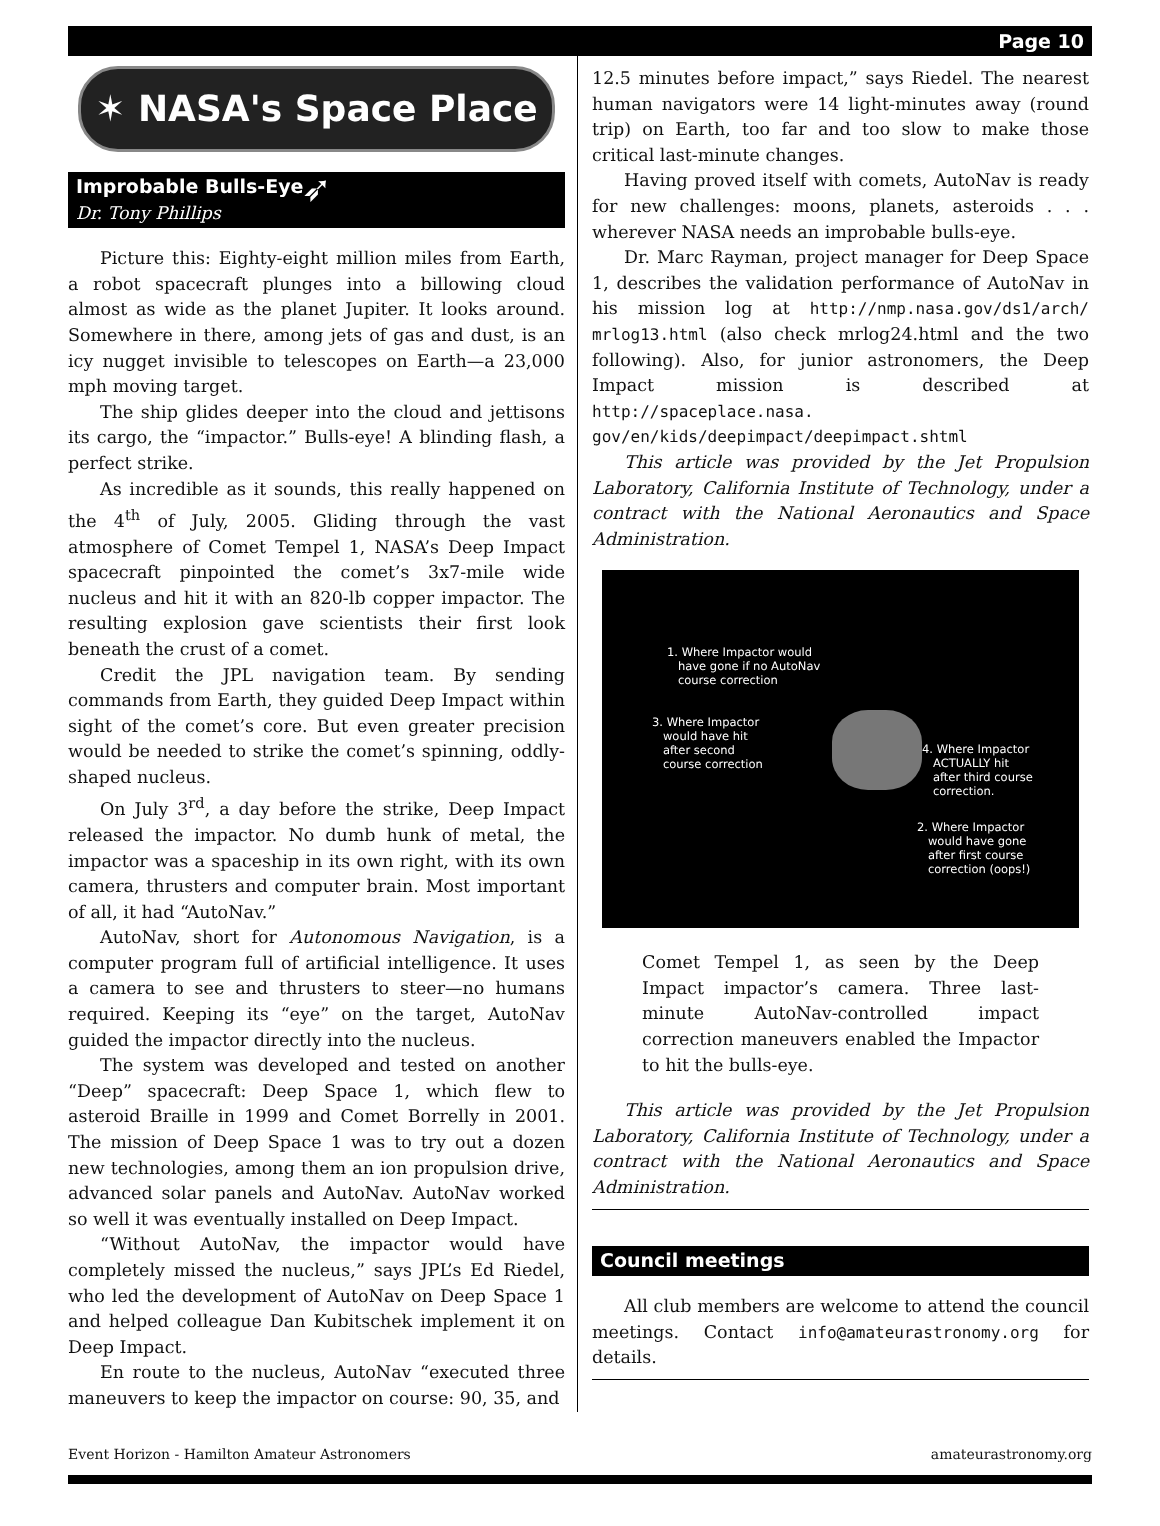Page 10
✶ NASA's Space Place ➶
Improbable Bulls-Eye
Dr. Tony Phillips
Picture this: Eighty-eight million miles from Earth, a robot spacecraft plunges into a billowing cloud almost as wide as the planet Jupiter. It looks around. Somewhere in there, among jets of gas and dust, is an icy nugget invisible to telescopes on Earth—a 23,000 mph moving target.
The ship glides deeper into the cloud and jettisons its cargo, the “impactor.” Bulls-eye! A blinding flash, a perfect strike.
As incredible as it sounds, this really happened on the 4<sup>th</sup> of July, 2005. Gliding through the vast atmosphere of Comet Tempel 1, NASA’s Deep Impact spacecraft pinpointed the comet’s 3x7-mile wide nucleus and hit it with an 820-lb copper impactor. The resulting explosion gave scientists their first look beneath the crust of a comet.
Credit the JPL navigation team. By sending commands from Earth, they guided Deep Impact within sight of the comet’s core. But even greater precision would be needed to strike the comet’s spinning, oddly-shaped nucleus.
On July 3<sup>rd</sup>, a day before the strike, Deep Impact released the impactor. No dumb hunk of metal, the impactor was a spaceship in its own right, with its own camera, thrusters and computer brain. Most important of all, it had “AutoNav.”
AutoNav, short for Autonomous Navigation, is a computer program full of artificial intelligence. It uses a camera to see and thrusters to steer—no humans required. Keeping its “eye” on the target, AutoNav guided the impactor directly into the nucleus.
The system was developed and tested on another “Deep” spacecraft: Deep Space 1, which flew to asteroid Braille in 1999 and Comet Borrelly in 2001. The mission of Deep Space 1 was to try out a dozen new technologies, among them an ion propulsion drive, advanced solar panels and AutoNav. AutoNav worked so well it was eventually installed on Deep Impact.
“Without AutoNav, the impactor would have completely missed the nucleus,” says JPL’s Ed Riedel, who led the development of AutoNav on Deep Space 1 and helped colleague Dan Kubitschek implement it on Deep Impact.
En route to the nucleus, AutoNav “executed three maneuvers to keep the impactor on course: 90, 35, and
12.5 minutes before impact,” says Riedel. The nearest human navigators were 14 light-minutes away (round trip) on Earth, too far and too slow to make those critical last-minute changes.
Having proved itself with comets, AutoNav is ready for new challenges: moons, planets, asteroids . . . wherever NASA needs an improbable bulls-eye.
Dr. Marc Rayman, project manager for Deep Space 1, describes the validation performance of AutoNav in his mission log at http://nmp.nasa.gov/ds1/arch/ mrlog13.html (also check mrlog24.html and the two following). Also, for junior astronomers, the Deep Impact mission is described at http://spaceplace.nasa. gov/en/kids/deepimpact/deepimpact.shtml
This article was provided by the Jet Propulsion Laboratory, California Institute of Technology, under a contract with the National Aeronautics and Space Administration.
1. Where Impactor would
have gone if no AutoNav
course correction
3. Where Impactor
would have hit
after second
course correction
4. Where Impactor
ACTUALLY hit
after third course
correction.
2. Where Impactor
would have gone
after first course
correction (oops!)
Comet Tempel 1, as seen by the Deep Impact impactor’s camera. Three last-minute AutoNav-controlled impact correction maneuvers enabled the Impactor to hit the bulls-eye.
This article was provided by the Jet Propulsion Laboratory, California Institute of Technology, under a contract with the National Aeronautics and Space Administration.
Council meetings
All club members are welcome to attend the council meetings. Contact info@amateurastronomy.org for details.
Event Horizon - Hamilton Amateur Astronomers amateurastronomy.org